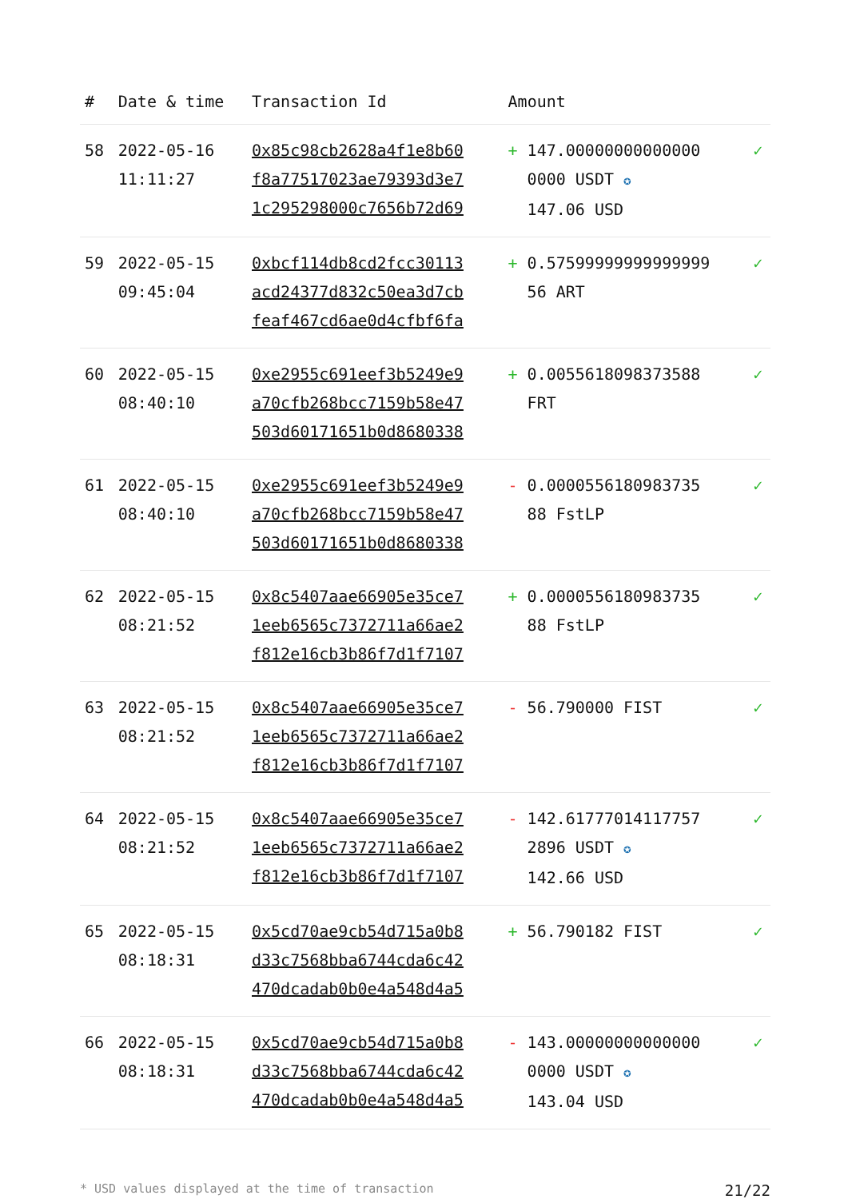| # | Date & time | Transaction Id | Amount | |
| --- | --- | --- | --- | --- |
| 58 | 2022-05-16 11:11:27 | 0x85c98cb2628a4f1e8b60 f8a77517023ae79393d3e7 1c295298000c7656b72d69 | + 147.00000000000000 0000 USDT ✪ 147.06 USD | ✓ |
| 59 | 2022-05-15 09:45:04 | 0xbcf114db8cd2fcc30113 acd24377d832c50ea3d7cb feaf467cd6ae0d4cfbf6fa | + 0.57599999999999999 56 ART | ✓ |
| 60 | 2022-05-15 08:40:10 | 0xe2955c691eef3b5249e9 a70cfb268bcc7159b58e47 503d60171651b0d8680338 | + 0.0055618098373588 FRT | ✓ |
| 61 | 2022-05-15 08:40:10 | 0xe2955c691eef3b5249e9 a70cfb268bcc7159b58e47 503d60171651b0d8680338 | - 0.000055618098373​5 88 FstLP | ✓ |
| 62 | 2022-05-15 08:21:52 | 0x8c5407aae66905e35ce7 1eeb6565c7372711a66ae2 f812e16cb3b86f7d1f7107 | + 0.000055618098373​5 88 FstLP | ✓ |
| 63 | 2022-05-15 08:21:52 | 0x8c5407aae66905e35ce7 1eeb6565c7372711a66ae2 f812e16cb3b86f7d1f7107 | - 56.790000 FIST | ✓ |
| 64 | 2022-05-15 08:21:52 | 0x8c5407aae66905e35ce7 1eeb6565c7372711a66ae2 f812e16cb3b86f7d1f7107 | - 142.61777014117757 2896 USDT ✪ 142.66 USD | ✓ |
| 65 | 2022-05-15 08:18:31 | 0x5cd70ae9cb54d715a0b8 d33c7568bba6744cda6c42 470dcadab0b0e4a548d4a5 | + 56.790182 FIST | ✓ |
| 66 | 2022-05-15 08:18:31 | 0x5cd70ae9cb54d715a0b8 d33c7568bba6744cda6c42 470dcadab0b0e4a548d4a5 | - 143.00000000000000 0000 USDT ✪ 143.04 USD | ✓ |
* USD values displayed at the time of transaction 21/22